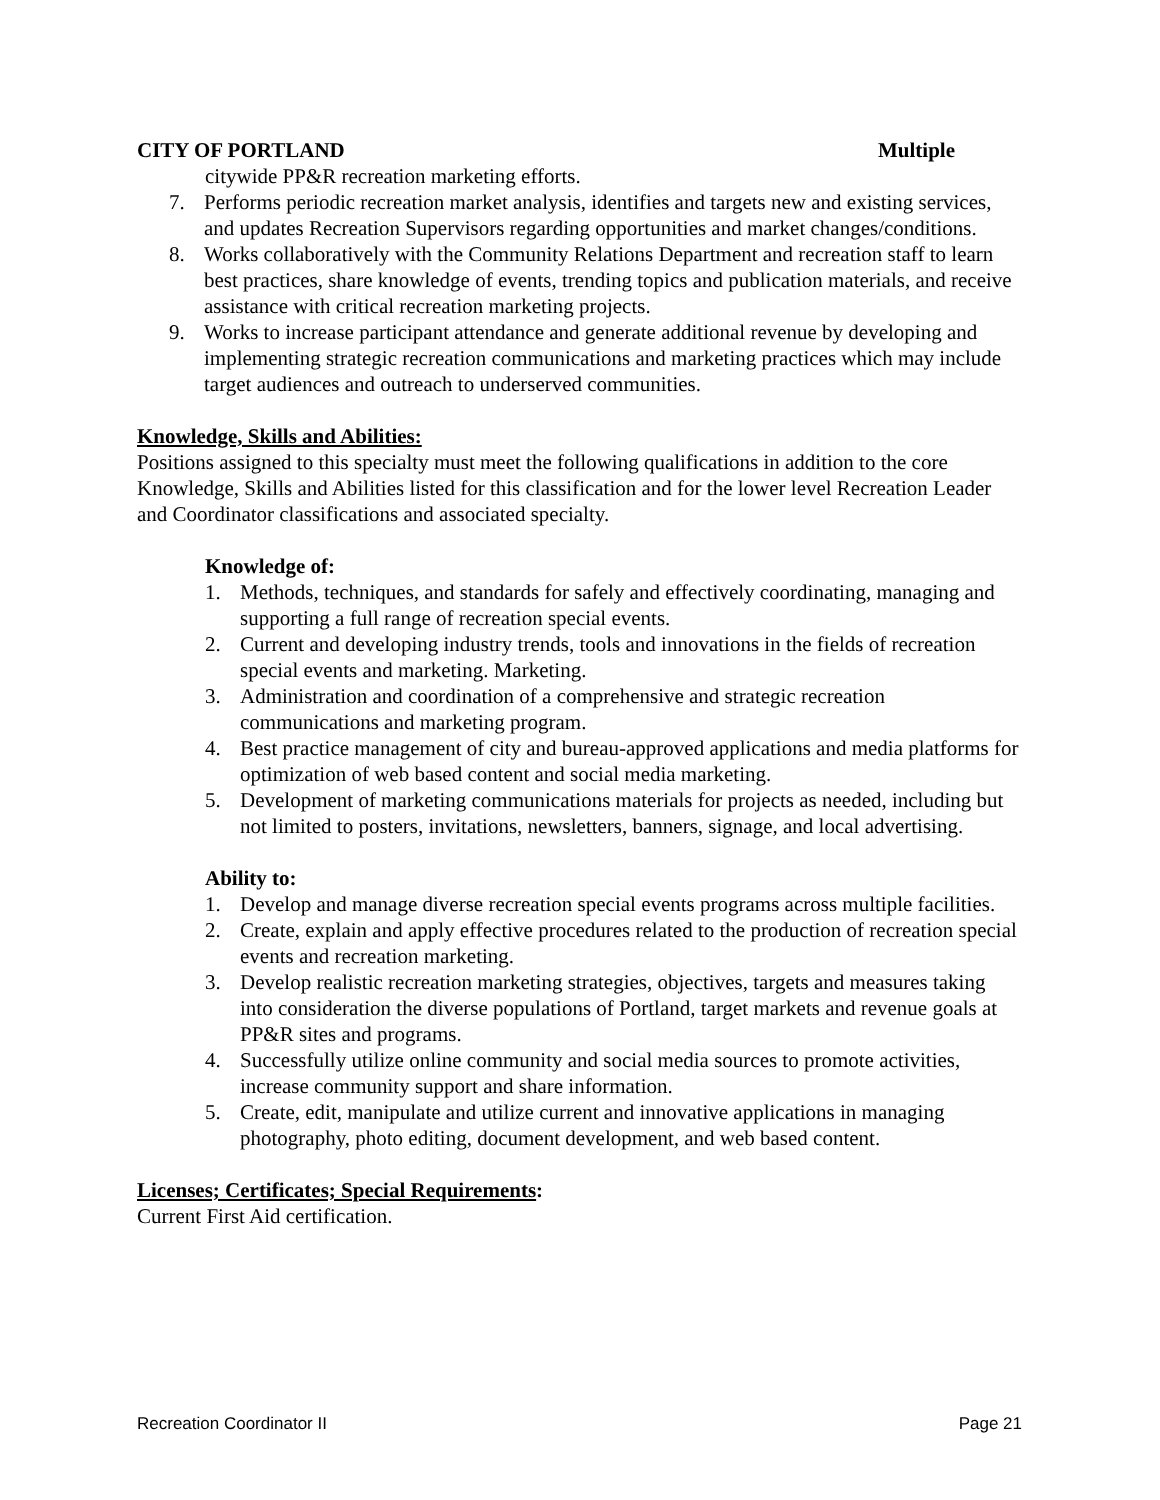CITY OF PORTLAND Multiple
citywide PP&R recreation marketing efforts.
7. Performs periodic recreation market analysis, identifies and targets new and existing services, and updates Recreation Supervisors regarding opportunities and market changes/conditions.
8. Works collaboratively with the Community Relations Department and recreation staff to learn best practices, share knowledge of events, trending topics and publication materials, and receive assistance with critical recreation marketing projects.
9. Works to increase participant attendance and generate additional revenue by developing and implementing strategic recreation communications and marketing practices which may include target audiences and outreach to underserved communities.
Knowledge, Skills and Abilities:
Positions assigned to this specialty must meet the following qualifications in addition to the core Knowledge, Skills and Abilities listed for this classification and for the lower level Recreation Leader and Coordinator classifications and associated specialty.
Knowledge of:
1. Methods, techniques, and standards for safely and effectively coordinating, managing and supporting a full range of recreation special events.
2. Current and developing industry trends, tools and innovations in the fields of recreation special events and marketing. Marketing.
3. Administration and coordination of a comprehensive and strategic recreation communications and marketing program.
4. Best practice management of city and bureau-approved applications and media platforms for optimization of web based content and social media marketing.
5. Development of marketing communications materials for projects as needed, including but not limited to posters, invitations, newsletters, banners, signage, and local advertising.
Ability to:
1. Develop and manage diverse recreation special events programs across multiple facilities.
2. Create, explain and apply effective procedures related to the production of recreation special events and recreation marketing.
3. Develop realistic recreation marketing strategies, objectives, targets and measures taking into consideration the diverse populations of Portland, target markets and revenue goals at PP&R sites and programs.
4. Successfully utilize online community and social media sources to promote activities, increase community support and share information.
5. Create, edit, manipulate and utilize current and innovative applications in managing photography, photo editing, document development, and web based content.
Licenses; Certificates; Special Requirements:
Current First Aid certification.
Recreation Coordinator II Page 21